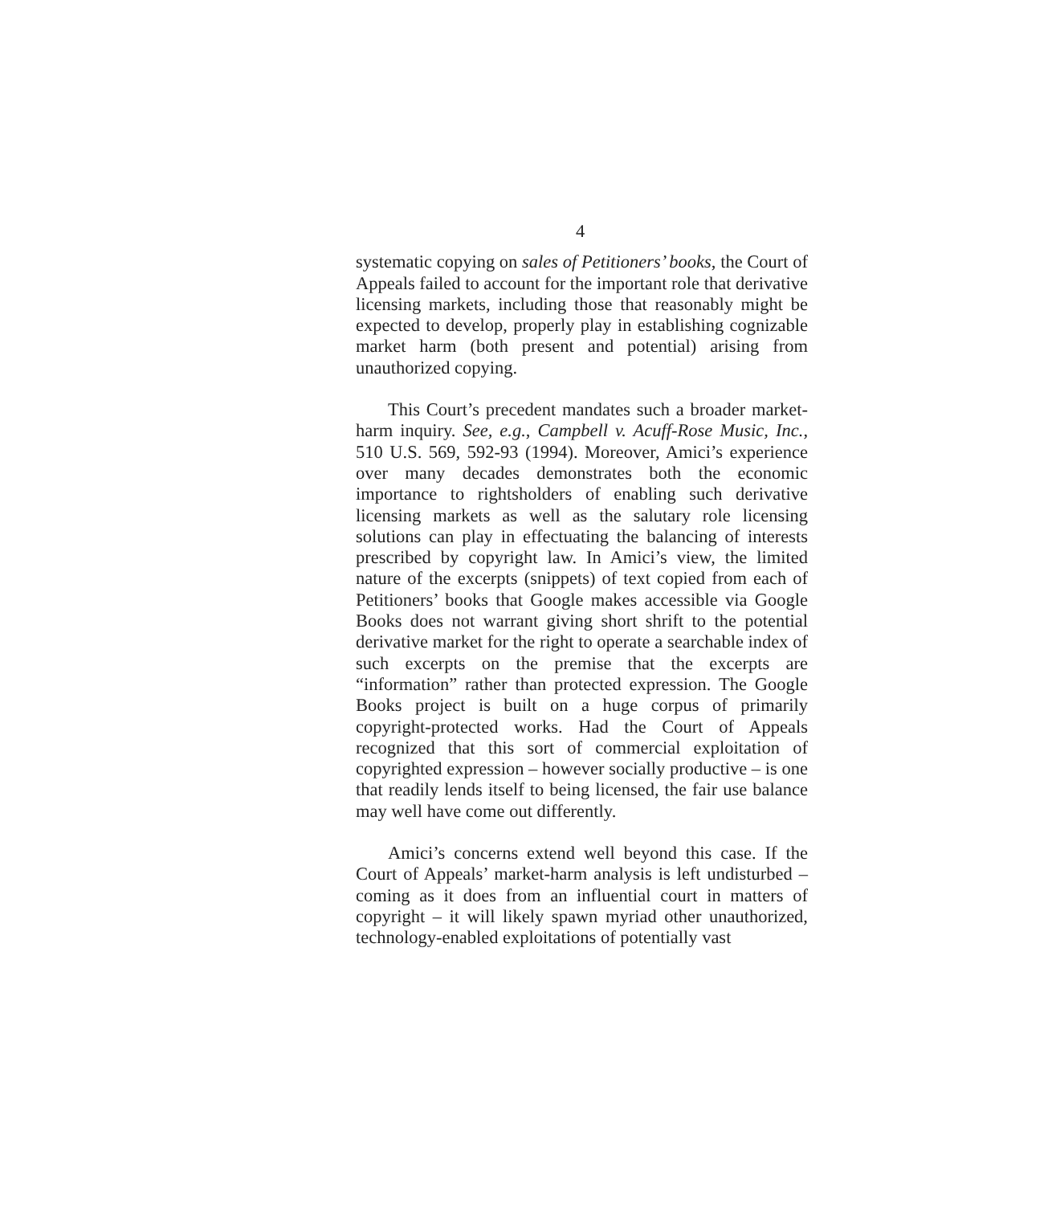4
systematic copying on sales of Petitioners’ books, the Court of Appeals failed to account for the important role that derivative licensing markets, including those that reasonably might be expected to develop, properly play in establishing cognizable market harm (both present and potential) arising from unauthorized copying.
This Court’s precedent mandates such a broader market-harm inquiry. See, e.g., Campbell v. Acuff-Rose Music, Inc., 510 U.S. 569, 592-93 (1994). Moreover, Amici’s experience over many decades demonstrates both the economic importance to rightsholders of enabling such derivative licensing markets as well as the salutary role licensing solutions can play in effectuating the balancing of interests prescribed by copyright law. In Amici’s view, the limited nature of the excerpts (snippets) of text copied from each of Petitioners’ books that Google makes accessible via Google Books does not warrant giving short shrift to the potential derivative market for the right to operate a searchable index of such excerpts on the premise that the excerpts are “information” rather than protected expression. The Google Books project is built on a huge corpus of primarily copyright-protected works. Had the Court of Appeals recognized that this sort of commercial exploitation of copyrighted expression – however socially productive – is one that readily lends itself to being licensed, the fair use balance may well have come out differently.
Amici’s concerns extend well beyond this case. If the Court of Appeals’ market-harm analysis is left undisturbed – coming as it does from an influential court in matters of copyright – it will likely spawn myriad other unauthorized, technology-enabled exploitations of potentially vast